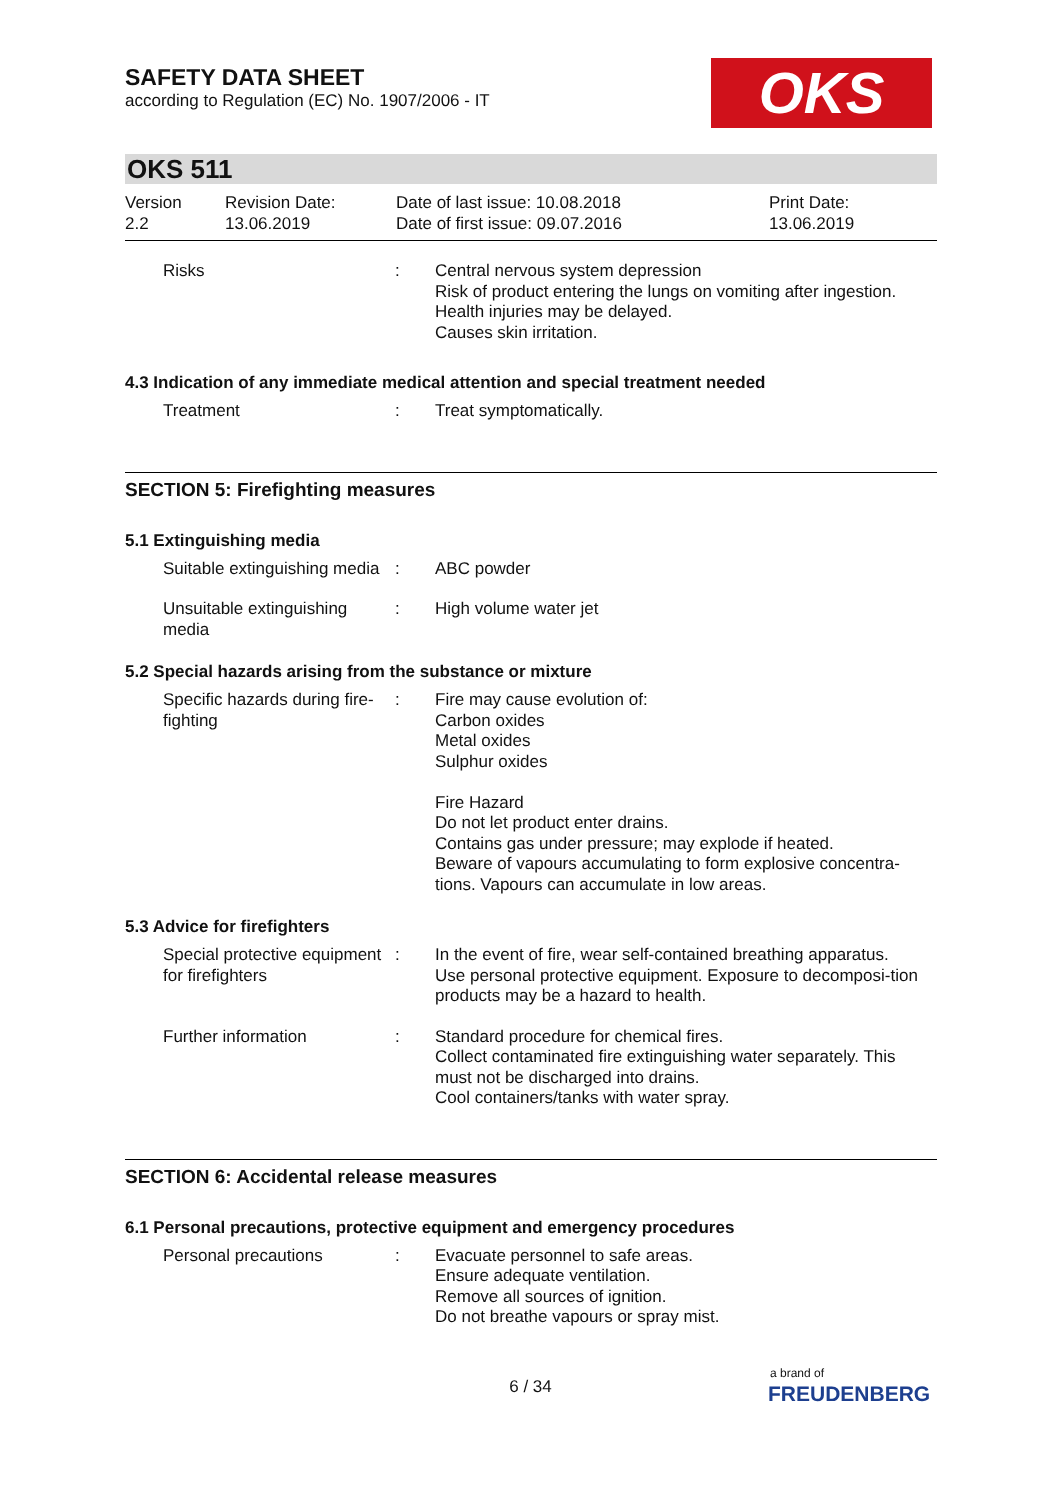SAFETY DATA SHEET
according to Regulation (EC) No. 1907/2006 - IT
OKS
OKS 511
Version
2.2
Revision Date:
13.06.2019
Date of last issue: 10.08.2018
Date of first issue: 09.07.2016
Print Date:
13.06.2019
Risks : Central nervous system depression
Risk of product entering the lungs on vomiting after ingestion.
Health injuries may be delayed.
Causes skin irritation.
4.3 Indication of any immediate medical attention and special treatment needed
Treatment : Treat symptomatically.
SECTION 5: Firefighting measures
5.1 Extinguishing media
Suitable extinguishing media
: ABC powder
Unsuitable extinguishing media
: High volume water jet
5.2 Special hazards arising from the substance or mixture
Specific hazards during fire-fighting
: Fire may cause evolution of:
Carbon oxides
Metal oxides
Sulphur oxides
Fire Hazard
Do not let product enter drains.
Contains gas under pressure; may explode if heated.
Beware of vapours accumulating to form explosive concentra-tions. Vapours can accumulate in low areas.
5.3 Advice for firefighters
Special protective equipment for firefighters
: In the event of fire, wear self-contained breathing apparatus.
Use personal protective equipment. Exposure to decomposi-tion products may be a hazard to health.
Further information : Standard procedure for chemical fires.
Collect contaminated fire extinguishing water separately. This must not be discharged into drains.
Cool containers/tanks with water spray.
SECTION 6: Accidental release measures
6.1 Personal precautions, protective equipment and emergency procedures
Personal precautions : Evacuate personnel to safe areas.
Ensure adequate ventilation.
Remove all sources of ignition.
Do not breathe vapours or spray mist.
6 / 34
a brand of
FREUDENBERG